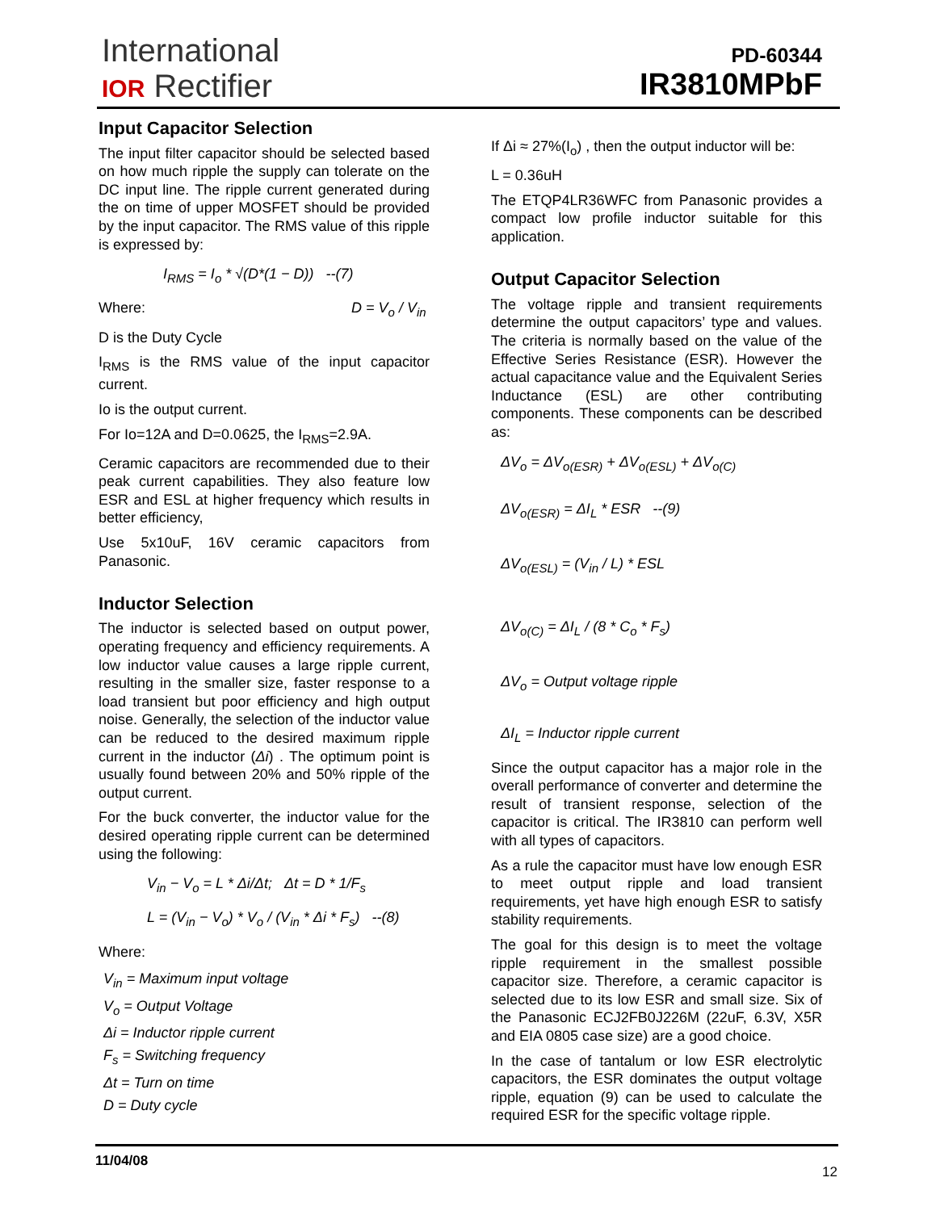International
IOR Rectifier
PD-60344
IR3810MPbF
Input Capacitor Selection
The input filter capacitor should be selected based on how much ripple the supply can tolerate on the DC input line. The ripple current generated during the on time of upper MOSFET should be provided by the input capacitor. The RMS value of this ripple is expressed by:
I<sub>RMS</sub> = I<sub>o</sub> * √(D*(1 − D)) --(7)
Where: D = V<sub>o</sub> / V<sub>in</sub>
D is the Duty Cycle
I<sub>RMS</sub> is the RMS value of the input capacitor current.
Io is the output current.
For Io=12A and D=0.0625, the I<sub>RMS</sub>=2.9A.
Ceramic capacitors are recommended due to their peak current capabilities. They also feature low ESR and ESL at higher frequency which results in better efficiency,
Use 5x10uF, 16V ceramic capacitors from Panasonic.
Inductor Selection
The inductor is selected based on output power, operating frequency and efficiency requirements. A low inductor value causes a large ripple current, resulting in the smaller size, faster response to a load transient but poor efficiency and high output noise. Generally, the selection of the inductor value can be reduced to the desired maximum ripple current in the inductor (Δi) . The optimum point is usually found between 20% and 50% ripple of the output current.
For the buck converter, the inductor value for the desired operating ripple current can be determined using the following:
V<sub>in</sub> − V<sub>o</sub> = L * Δi/Δt; Δt = D * 1/F<sub>s</sub>
L = (V<sub>in</sub> − V<sub>o</sub>) * V<sub>o</sub> / (V<sub>in</sub> * Δi * F<sub>s</sub>) --(8)
Where:
V<sub>in</sub> = Maximum input voltage
V<sub>o</sub> = Output Voltage
Δi = Inductor ripple current
F<sub>s</sub> = Switching frequency
Δt = Turn on time
D = Duty cycle
If Δi ≈ 27%(I<sub>o</sub>) , then the output inductor will be:
L = 0.36uH
The ETQP4LR36WFC from Panasonic provides a compact low profile inductor suitable for this application.
Output Capacitor Selection
The voltage ripple and transient requirements determine the output capacitors’ type and values. The criteria is normally based on the value of the Effective Series Resistance (ESR). However the actual capacitance value and the Equivalent Series Inductance (ESL) are other contributing components. These components can be described as:
ΔV<sub>o</sub> = ΔV<sub>o(ESR)</sub> + ΔV<sub>o(ESL)</sub> + ΔV<sub>o(C)</sub>
ΔV<sub>o(ESR)</sub> = ΔI<sub>L</sub> * ESR --(9)
ΔV<sub>o(ESL)</sub> = (V<sub>in</sub> / L) * ESL
ΔV<sub>o(C)</sub> = ΔI<sub>L</sub> / (8 * C<sub>o</sub> * F<sub>s</sub>)
ΔV<sub>o</sub> = Output voltage ripple
ΔI<sub>L</sub> = Inductor ripple current
Since the output capacitor has a major role in the overall performance of converter and determine the result of transient response, selection of the capacitor is critical. The IR3810 can perform well with all types of capacitors.
As a rule the capacitor must have low enough ESR to meet output ripple and load transient requirements, yet have high enough ESR to satisfy stability requirements.
The goal for this design is to meet the voltage ripple requirement in the smallest possible capacitor size. Therefore, a ceramic capacitor is selected due to its low ESR and small size. Six of the Panasonic ECJ2FB0J226M (22uF, 6.3V, X5R and EIA 0805 case size) are a good choice.
In the case of tantalum or low ESR electrolytic capacitors, the ESR dominates the output voltage ripple, equation (9) can be used to calculate the required ESR for the specific voltage ripple.
11/04/08
12